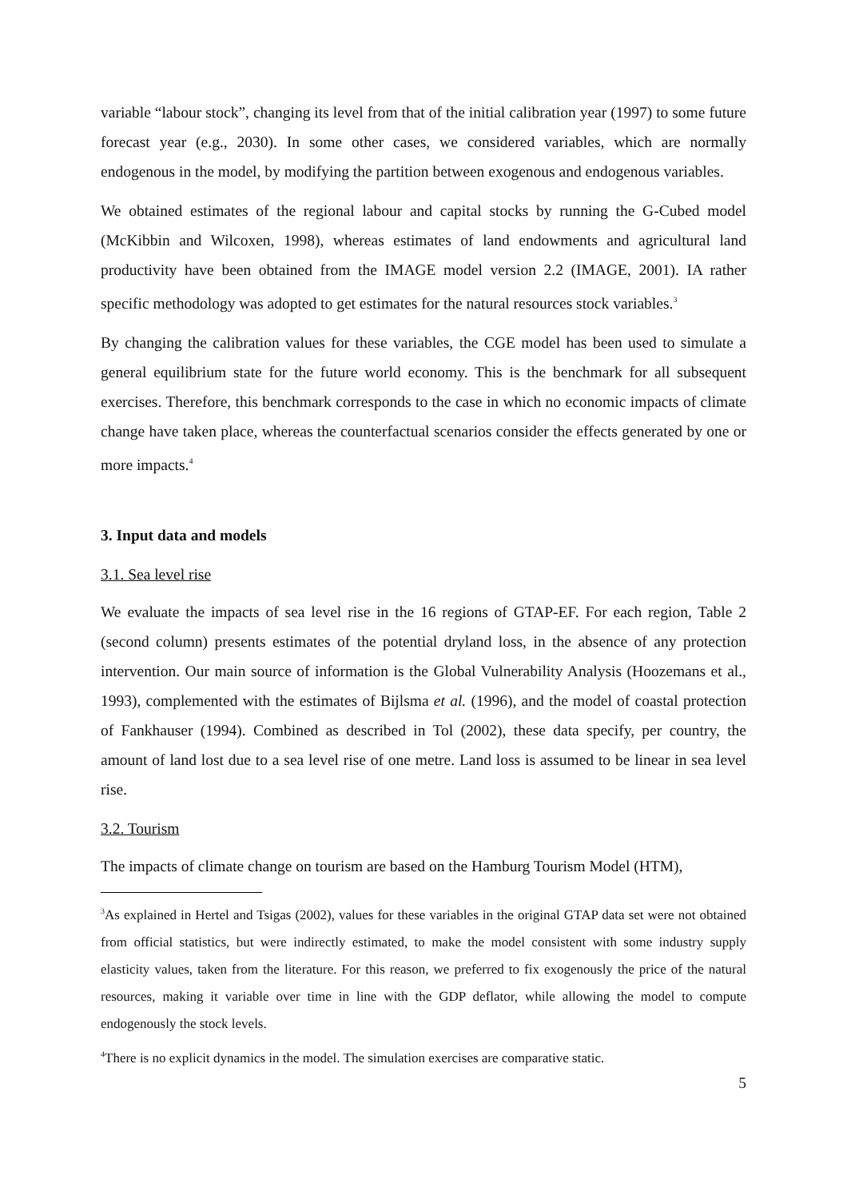variable “labour stock”, changing its level from that of the initial calibration year (1997) to some future forecast year (e.g., 2030). In some other cases, we considered variables, which are normally endogenous in the model, by modifying the partition between exogenous and endogenous variables.
We obtained estimates of the regional labour and capital stocks by running the G-Cubed model (McKibbin and Wilcoxen, 1998), whereas estimates of land endowments and agricultural land productivity have been obtained from the IMAGE model version 2.2 (IMAGE, 2001). IA rather specific methodology was adopted to get estimates for the natural resources stock variables.<sup>3</sup>
By changing the calibration values for these variables, the CGE model has been used to simulate a general equilibrium state for the future world economy. This is the benchmark for all subsequent exercises. Therefore, this benchmark corresponds to the case in which no economic impacts of climate change have taken place, whereas the counterfactual scenarios consider the effects generated by one or more impacts.<sup>4</sup>
3. Input data and models
3.1. Sea level rise
We evaluate the impacts of sea level rise in the 16 regions of GTAP-EF. For each region, Table 2 (second column) presents estimates of the potential dryland loss, in the absence of any protection intervention. Our main source of information is the Global Vulnerability Analysis (Hoozemans et al., 1993), complemented with the estimates of Bijlsma et al. (1996), and the model of coastal protection of Fankhauser (1994). Combined as described in Tol (2002), these data specify, per country, the amount of land lost due to a sea level rise of one metre. Land loss is assumed to be linear in sea level rise.
3.2. Tourism
The impacts of climate change on tourism are based on the Hamburg Tourism Model (HTM),
<sup>3</sup> As explained in Hertel and Tsigas (2002), values for these variables in the original GTAP data set were not obtained from official statistics, but were indirectly estimated, to make the model consistent with some industry supply elasticity values, taken from the literature. For this reason, we preferred to fix exogenously the price of the natural resources, making it variable over time in line with the GDP deflator, while allowing the model to compute endogenously the stock levels.
<sup>4</sup> There is no explicit dynamics in the model. The simulation exercises are comparative static.
5